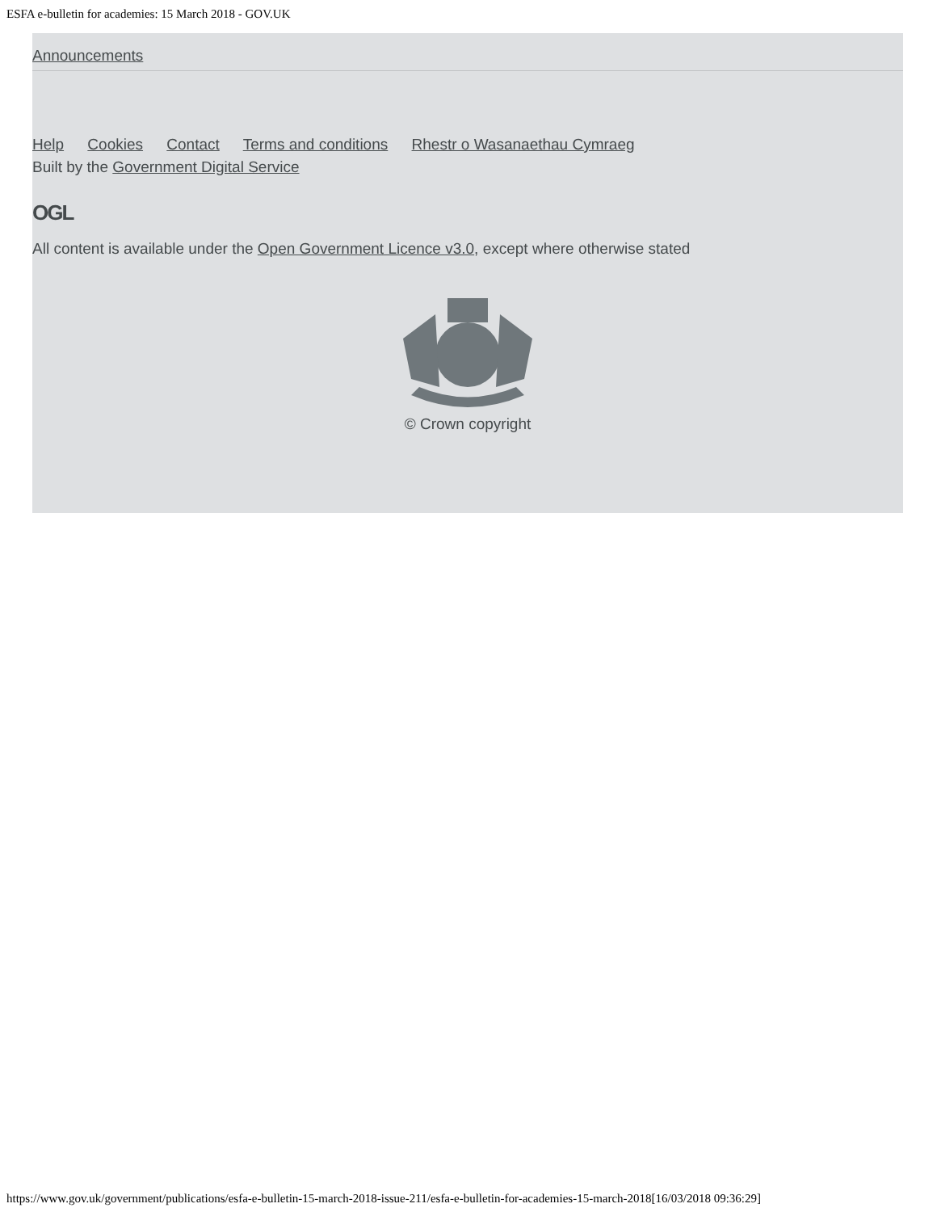ESFA e-bulletin for academies: 15 March 2018 - GOV.UK
Announcements
Help Cookies Contact Terms and conditions Rhestr o Wasanaethau Cymraeg
Built by the Government Digital Service
OGL
All content is available under the Open Government Licence v3.0, except where otherwise stated
© Crown copyright
https://www.gov.uk/government/publications/esfa-e-bulletin-15-march-2018-issue-211/esfa-e-bulletin-for-academies-15-march-2018[16/03/2018 09:36:29]